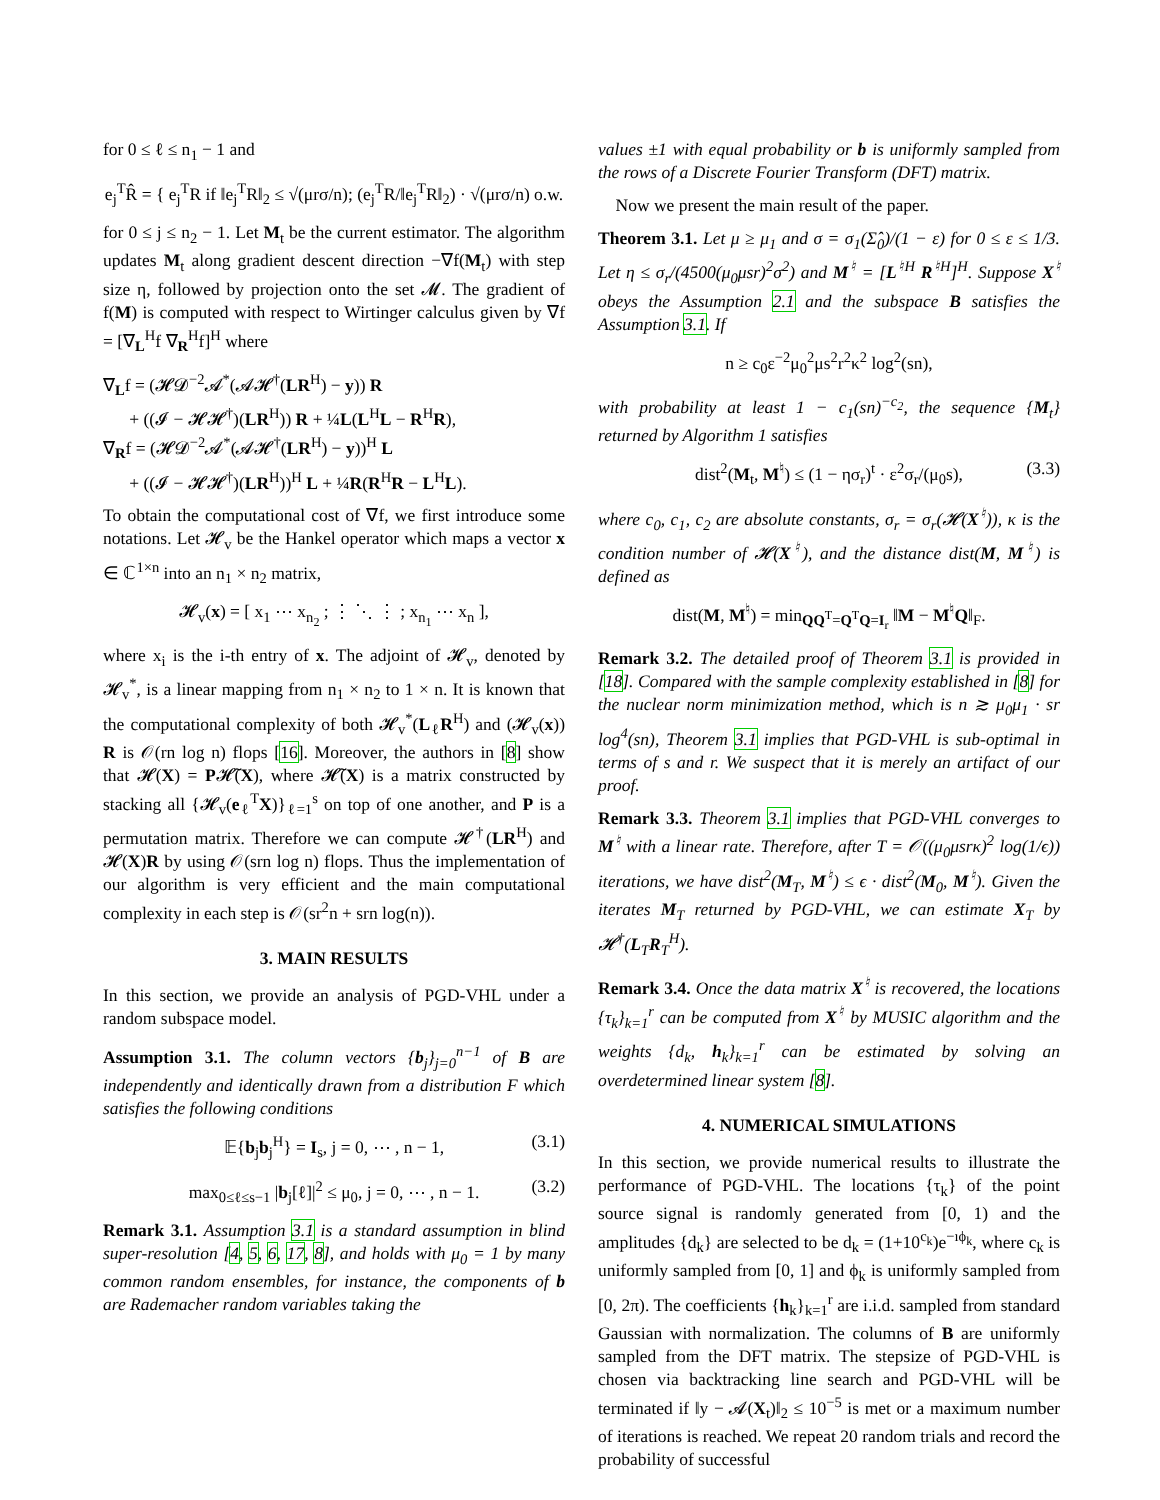for 0 ≤ ℓ ≤ n<sub>1</sub> − 1 and
e<sub>j</sub><sup>T</sup>R̂ = { e<sub>j</sub><sup>T</sup>R if ‖e<sub>j</sub><sup>T</sup>R‖<sub>2</sub> ≤ √(μrσ/n); (e<sub>j</sub><sup>T</sup>R/‖e<sub>j</sub><sup>T</sup>R‖<sub>2</sub>) · √(μrσ/n) o.w.
for 0 ≤ j ≤ n<sub>2</sub> − 1. Let M<sub>t</sub> be the current estimator. The algorithm updates M<sub>t</sub> along gradient descent direction −∇f(M<sub>t</sub>) with step size η, followed by projection onto the set 𝓜. The gradient of f(M) is computed with respect to Wirtinger calculus given by ∇f = [∇<sub>L</sub><sup>H</sup>f ∇<sub>R</sub><sup>H</sup>f]<sup>H</sup> where
∇<sub>L</sub>f = (𝓗𝓓<sup>−2</sup>𝓐<sup>*</sup>(𝓐𝓗<sup>†</sup>(LR<sup>H</sup>) − y)) R
+ ((𝓘 − 𝓗𝓗<sup>†</sup>)(LR<sup>H</sup>)) R + ¼L(L<sup>H</sup>L − R<sup>H</sup>R),
∇<sub>R</sub>f = (𝓗𝓓<sup>−2</sup>𝓐<sup>*</sup>(𝓐𝓗<sup>†</sup>(LR<sup>H</sup>) − y))<sup>H</sup> L
+ ((𝓘 − 𝓗𝓗<sup>†</sup>)(LR<sup>H</sup>))<sup>H</sup> L + ¼R(R<sup>H</sup>R − L<sup>H</sup>L).
To obtain the computational cost of ∇f, we first introduce some notations. Let 𝓗<sub>v</sub> be the Hankel operator which maps a vector x ∈ ℂ<sup>1×n</sup> into an n<sub>1</sub> × n<sub>2</sub> matrix,
𝓗<sub>v</sub>(x) = [ x<sub>1</sub> ⋯ x<sub>n<sub>2</sub></sub> ; ⋮ ⋱ ⋮ ; x<sub>n<sub>1</sub></sub> ⋯ x<sub>n</sub> ],
where x<sub>i</sub> is the i-th entry of x. The adjoint of 𝓗<sub>v</sub>, denoted by 𝓗<sub>v</sub><sup>*</sup>, is a linear mapping from n<sub>1</sub> × n<sub>2</sub> to 1 × n. It is known that the computational complexity of both 𝓗<sub>v</sub><sup>*</sup>(L<sub>ℓ</sub>R<sup>H</sup>) and (𝓗<sub>v</sub>(x)) R is 𝒪(rn log n) flops [16]. Moreover, the authors in [8] show that 𝓗(X) = P𝓗̃(X), where 𝓗̃(X) is a matrix constructed by stacking all {𝓗<sub>v</sub>(e<sub>ℓ</sub><sup>T</sup>X)}<sub>ℓ=1</sub><sup>s</sup> on top of one another, and P is a permutation matrix. Therefore we can compute 𝓗<sup>†</sup>(LR<sup>H</sup>) and 𝓗(X)R by using 𝒪(srn log n) flops. Thus the implementation of our algorithm is very efficient and the main computational complexity in each step is 𝒪(sr<sup>2</sup>n + srn log(n)).
3. MAIN RESULTS
In this section, we provide an analysis of PGD-VHL under a random subspace model.
Assumption 3.1. The column vectors {b<sub>j</sub>}<sub>j=0</sub><sup>n−1</sup> of B are independently and identically drawn from a distribution F which satisfies the following conditions
𝔼{b<sub>j</sub>b<sub>j</sub><sup>H</sup>} = I<sub>s</sub>, j = 0, ⋯ , n − 1, (3.1)
max<sub>0≤ℓ≤s−1</sub> |b<sub>j</sub>[ℓ]|<sup>2</sup> ≤ μ<sub>0</sub>, j = 0, ⋯ , n − 1. (3.2)
Remark 3.1. Assumption 3.1 is a standard assumption in blind super-resolution [4, 5, 6, 17, 8], and holds with μ<sub>0</sub> = 1 by many common random ensembles, for instance, the components of b are Rademacher random variables taking the
values ±1 with equal probability or b is uniformly sampled from the rows of a Discrete Fourier Transform (DFT) matrix.
Now we present the main result of the paper.
Theorem 3.1. Let μ ≥ μ<sub>1</sub> and σ = σ<sub>1</sub>(Σ̂<sub>0</sub>)/(1 − ε) for 0 ≤ ε ≤ 1/3. Let η ≤ σ<sub>r</sub>/(4500(μ<sub>0</sub>μsr)<sup>2</sup>σ<sup>2</sup>) and M<sup>♮</sup> = [L<sup>♮H</sup> R<sup>♮H</sup>]<sup>H</sup>. Suppose X<sup>♮</sup> obeys the Assumption 2.1 and the subspace B satisfies the Assumption 3.1. If
n ≥ c<sub>0</sub>ε<sup>−2</sup>μ<sub>0</sub><sup>2</sup>μs<sup>2</sup>r<sup>2</sup>κ<sup>2</sup> log<sup>2</sup>(sn),
with probability at least 1 − c<sub>1</sub>(sn)<sup>−c<sub>2</sub></sup>, the sequence {M<sub>t</sub>} returned by Algorithm 1 satisfies
dist<sup>2</sup>(M<sub>t</sub>, M<sup>♮</sup>) ≤ (1 − ησ<sub>r</sub>)<sup>t</sup> · ε<sup>2</sup>σ<sub>r</sub>/(μ<sub>0</sub>s), (3.3)
where c<sub>0</sub>, c<sub>1</sub>, c<sub>2</sub> are absolute constants, σ<sub>r</sub> = σ<sub>r</sub>(𝓗(X<sup>♮</sup>)), κ is the condition number of 𝓗(X<sup>♮</sup>), and the distance dist(M, M<sup>♮</sup>) is defined as
dist(M, M<sup>♮</sup>) = min<sub>QQ<sup>T</sup>=Q<sup>T</sup>Q=I<sub>r</sub></sub> ‖M − M<sup>♮</sup>Q‖<sub>F</sub>.
Remark 3.2. The detailed proof of Theorem 3.1 is provided in [18]. Compared with the sample complexity established in [8] for the nuclear norm minimization method, which is n ≳ μ<sub>0</sub>μ<sub>1</sub> · sr log<sup>4</sup>(sn), Theorem 3.1 implies that PGD-VHL is sub-optimal in terms of s and r. We suspect that it is merely an artifact of our proof.
Remark 3.3. Theorem 3.1 implies that PGD-VHL converges to M<sup>♮</sup> with a linear rate. Therefore, after T = 𝒪((μ<sub>0</sub>μsrκ)<sup>2</sup> log(1/ϵ)) iterations, we have dist<sup>2</sup>(M<sub>T</sub>, M<sup>♮</sup>) ≤ ϵ · dist<sup>2</sup>(M<sub>0</sub>, M<sup>♮</sup>). Given the iterates M<sub>T</sub> returned by PGD-VHL, we can estimate X<sub>T</sub> by 𝓗<sup>†</sup>(L<sub>T</sub>R<sub>T</sub><sup>H</sup>).
Remark 3.4. Once the data matrix X<sup>♮</sup> is recovered, the locations {τ<sub>k</sub>}<sub>k=1</sub><sup>r</sup> can be computed from X<sup>♮</sup> by MUSIC algorithm and the weights {d<sub>k</sub>, h<sub>k</sub>}<sub>k=1</sub><sup>r</sup> can be estimated by solving an overdetermined linear system [8].
4. NUMERICAL SIMULATIONS
In this section, we provide numerical results to illustrate the performance of PGD-VHL. The locations {τ<sub>k</sub>} of the point source signal is randomly generated from [0, 1) and the amplitudes {d<sub>k</sub>} are selected to be d<sub>k</sub> = (1+10<sup>c<sub>k</sub></sup>)e<sup>−ıϕ<sub>k</sub></sup>, where c<sub>k</sub> is uniformly sampled from [0, 1] and ϕ<sub>k</sub> is uniformly sampled from [0, 2π). The coefficients {h<sub>k</sub>}<sub>k=1</sub><sup>r</sup> are i.i.d. sampled from standard Gaussian with normalization. The columns of B are uniformly sampled from the DFT matrix. The stepsize of PGD-VHL is chosen via backtracking line search and PGD-VHL will be terminated if ‖y − 𝓐(X<sub>t</sub>)‖<sub>2</sub> ≤ 10<sup>−5</sup> is met or a maximum number of iterations is reached. We repeat 20 random trials and record the probability of successful